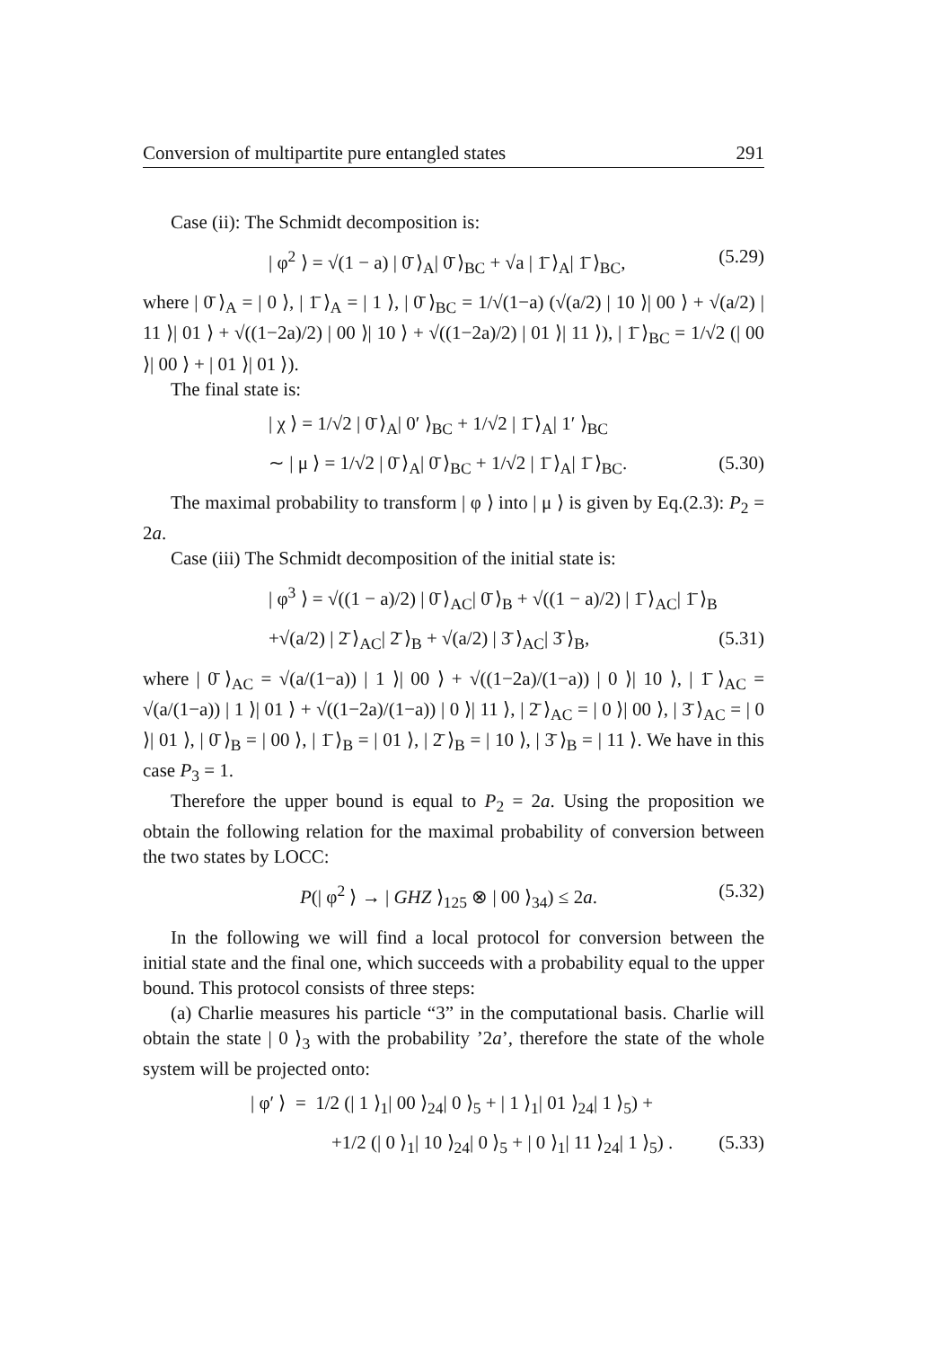Conversion of multipartite pure entangled states 291
Case (ii): The Schmidt decomposition is:
| φ<sup>2</sup> ⟩ = √(1 − a) | 0̄ ⟩<sub>A</sub>| 0̄ ⟩<sub>BC</sub> + √a | 1̄ ⟩<sub>A</sub>| 1̄ ⟩<sub>BC</sub>, (5.29)
where | 0̄ ⟩<sub>A</sub> = | 0 ⟩, | 1̄ ⟩<sub>A</sub> = | 1 ⟩, | 0̄ ⟩<sub>BC</sub> = 1/√(1−a) (√(a/2) | 10 ⟩| 00 ⟩ + √(a/2) | 11 ⟩| 01 ⟩ + √((1−2a)/2) | 00 ⟩| 10 ⟩ + √((1−2a)/2) | 01 ⟩| 11 ⟩), | 1̄ ⟩<sub>BC</sub> = 1/√2 (| 00 ⟩| 00 ⟩ + | 01 ⟩| 01 ⟩).
The final state is:
| χ ⟩ = 1/√2 | 0̄ ⟩<sub>A</sub>| 0′ ⟩<sub>BC</sub> + 1/√2 | 1̄ ⟩<sub>A</sub>| 1′ ⟩<sub>BC</sub>
∼ | μ ⟩ = 1/√2 | 0̄ ⟩<sub>A</sub>| 0̄ ⟩<sub>BC</sub> + 1/√2 | 1̄ ⟩<sub>A</sub>| 1̄ ⟩<sub>BC</sub>. (5.30)
The maximal probability to transform | φ ⟩ into | μ ⟩ is given by Eq.(2.3): P<sub>2</sub> = 2a.
Case (iii) The Schmidt decomposition of the initial state is:
| φ<sup>3</sup> ⟩ = √((1 − a)/2) | 0̄ ⟩<sub>AC</sub>| 0̄ ⟩<sub>B</sub> + √((1 − a)/2) | 1̄ ⟩<sub>AC</sub>| 1̄ ⟩<sub>B</sub>
+√(a/2) | 2̄ ⟩<sub>AC</sub>| 2̄ ⟩<sub>B</sub> + √(a/2) | 3̄ ⟩<sub>AC</sub>| 3̄ ⟩<sub>B</sub>, (5.31)
where | 0̄ ⟩<sub>AC</sub> = √(a/(1−a)) | 1 ⟩| 00 ⟩ + √((1−2a)/(1−a)) | 0 ⟩| 10 ⟩, | 1̄ ⟩<sub>AC</sub> = √(a/(1−a)) | 1 ⟩| 01 ⟩ + √((1−2a)/(1−a)) | 0 ⟩| 11 ⟩, | 2̄ ⟩<sub>AC</sub> = | 0 ⟩| 00 ⟩, | 3̄ ⟩<sub>AC</sub> = | 0 ⟩| 01 ⟩, | 0̄ ⟩<sub>B</sub> = | 00 ⟩, | 1̄ ⟩<sub>B</sub> = | 01 ⟩, | 2̄ ⟩<sub>B</sub> = | 10 ⟩, | 3̄ ⟩<sub>B</sub> = | 11 ⟩. We have in this case P<sub>3</sub> = 1.
Therefore the upper bound is equal to P<sub>2</sub> = 2a. Using the proposition we obtain the following relation for the maximal probability of conversion between the two states by LOCC:
P(| φ<sup>2</sup> ⟩ → | GHZ ⟩<sub>125</sub> ⊗ | 00 ⟩<sub>34</sub>) ≤ 2a. (5.32)
In the following we will find a local protocol for conversion between the initial state and the final one, which succeeds with a probability equal to the upper bound. This protocol consists of three steps:
(a) Charlie measures his particle “3” in the computational basis. Charlie will obtain the state | 0 ⟩<sub>3</sub> with the probability ’2a’, therefore the state of the whole system will be projected onto:
| φ′ ⟩ = 1/2 (| 1 ⟩<sub>1</sub>| 00 ⟩<sub>24</sub>| 0 ⟩<sub>5</sub> + | 1 ⟩<sub>1</sub>| 01 ⟩<sub>24</sub>| 1 ⟩<sub>5</sub>) +
+1/2 (| 0 ⟩<sub>1</sub>| 10 ⟩<sub>24</sub>| 0 ⟩<sub>5</sub> + | 0 ⟩<sub>1</sub>| 11 ⟩<sub>24</sub>| 1 ⟩<sub>5</sub>) . (5.33)